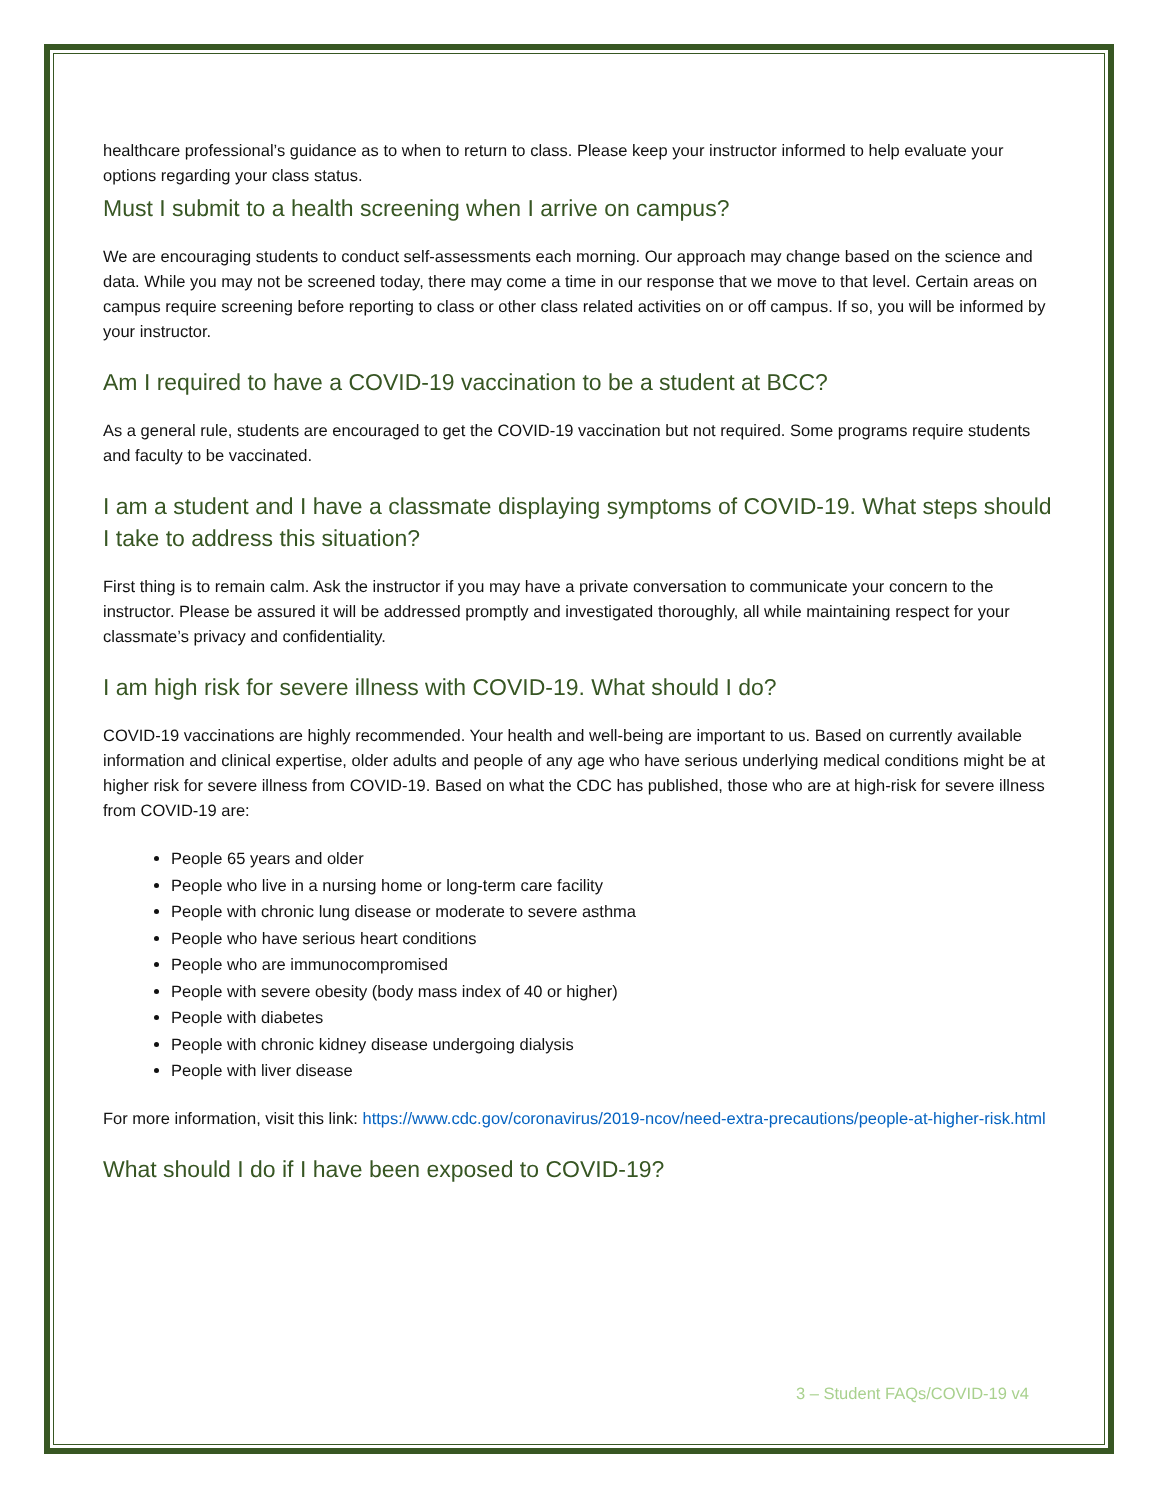healthcare professional’s guidance as to when to return to class. Please keep your instructor informed to help evaluate your options regarding your class status.
Must I submit to a health screening when I arrive on campus?
We are encouraging students to conduct self-assessments each morning. Our approach may change based on the science and data. While you may not be screened today, there may come a time in our response that we move to that level. Certain areas on campus require screening before reporting to class or other class related activities on or off campus. If so, you will be informed by your instructor.
Am I required to have a COVID-19 vaccination to be a student at BCC?
As a general rule, students are encouraged to get the COVID-19 vaccination but not required. Some programs require students and faculty to be vaccinated.
I am a student and I have a classmate displaying symptoms of COVID-19. What steps should I take to address this situation?
First thing is to remain calm. Ask the instructor if you may have a private conversation to communicate your concern to the instructor. Please be assured it will be addressed promptly and investigated thoroughly, all while maintaining respect for your classmate’s privacy and confidentiality.
I am high risk for severe illness with COVID-19. What should I do?
COVID-19 vaccinations are highly recommended. Your health and well-being are important to us. Based on currently available information and clinical expertise, older adults and people of any age who have serious underlying medical conditions might be at higher risk for severe illness from COVID-19. Based on what the CDC has published, those who are at high-risk for severe illness from COVID-19 are:
People 65 years and older
People who live in a nursing home or long-term care facility
People with chronic lung disease or moderate to severe asthma
People who have serious heart conditions
People who are immunocompromised
People with severe obesity (body mass index of 40 or higher)
People with diabetes
People with chronic kidney disease undergoing dialysis
People with liver disease
For more information, visit this link: https://www.cdc.gov/coronavirus/2019-ncov/need-extra-precautions/people-at-higher-risk.html
What should I do if I have been exposed to COVID-19?
3 – Student FAQs/COVID-19 v4